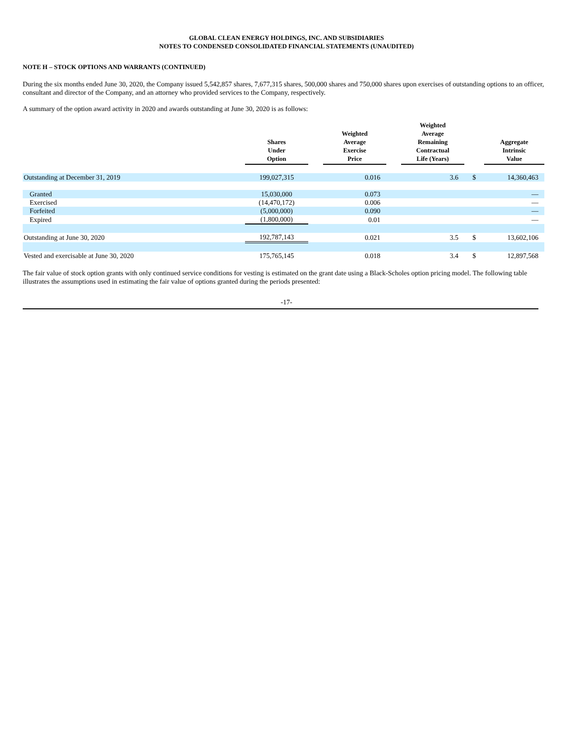GLOBAL CLEAN ENERGY HOLDINGS, INC. AND SUBSIDIARIES
NOTES TO CONDENSED CONSOLIDATED FINANCIAL STATEMENTS (UNAUDITED)
NOTE H – STOCK OPTIONS AND WARRANTS (CONTINUED)
During the six months ended June 30, 2020, the Company issued 5,542,857 shares, 7,677,315 shares, 500,000 shares and 750,000 shares upon exercises of outstanding options to an officer, consultant and director of the Company, and an attorney who provided services to the Company, respectively.
A summary of the option award activity in 2020 and awards outstanding at June 30, 2020 is as follows:
| | Shares Under Option | | Weighted Average Exercise Price | | Weighted Average Remaining Contractual Life (Years) | | Aggregate Intrinsic Value | |
| --- | --- | --- | --- | --- | --- | --- | --- | --- |
| Outstanding at December 31, 2019 | 199,027,315 | | 0.016 | | 3.6 | $ | | 14,360,463 |
| Granted | 15,030,000 | | 0.073 | | | | | — |
| Exercised | (14,470,172) | | 0.006 | | | | | — |
| Forfeited | (5,000,000) | | 0.090 | | | | | — |
| Expired | (1,800,000) | | 0.01 | | | | | — |
| Outstanding at June 30, 2020 | 192,787,143 | | 0.021 | | 3.5 | $ | | 13,602,106 |
| Vested and exercisable at June 30, 2020 | 175,765,145 | | 0.018 | | 3.4 | $ | | 12,897,568 |
The fair value of stock option grants with only continued service conditions for vesting is estimated on the grant date using a Black-Scholes option pricing model. The following table illustrates the assumptions used in estimating the fair value of options granted during the periods presented:
-17-